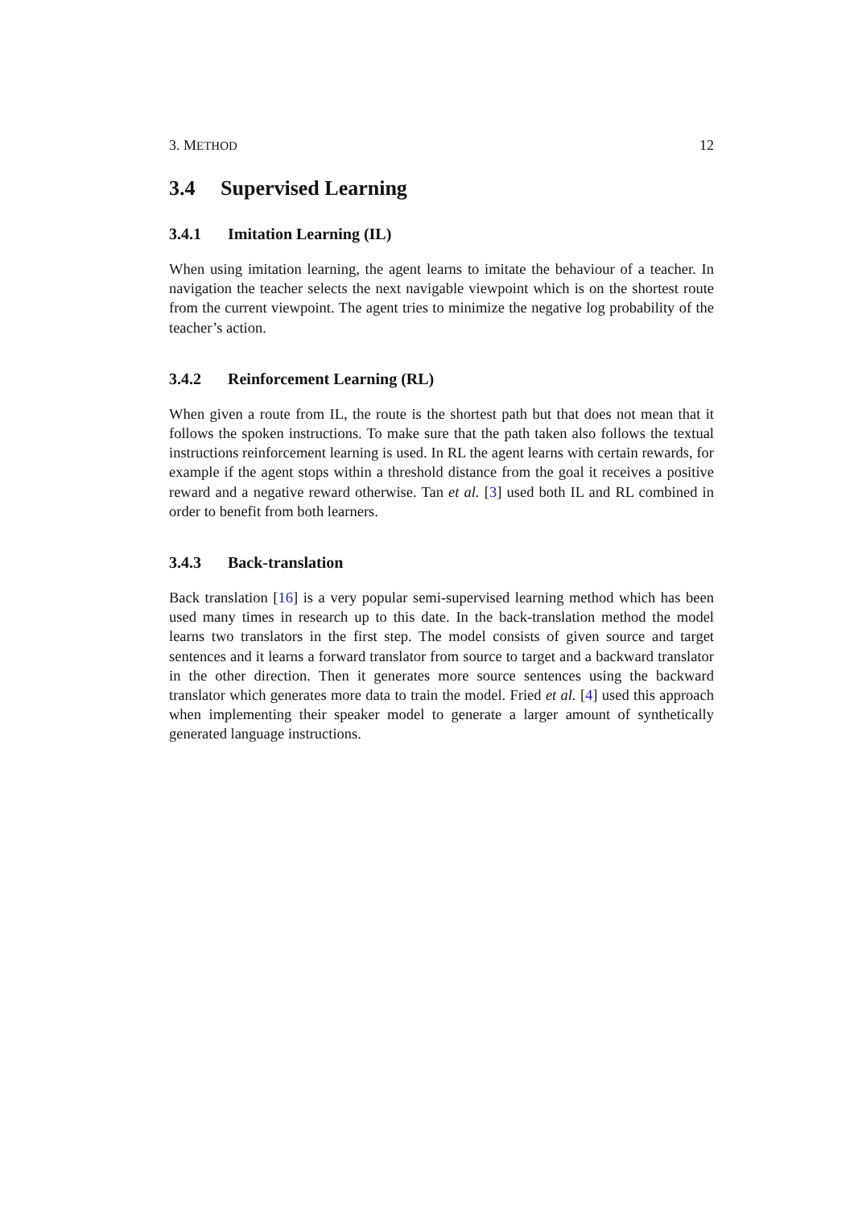3. METHOD 12
3.4 Supervised Learning
3.4.1 Imitation Learning (IL)
When using imitation learning, the agent learns to imitate the behaviour of a teacher. In navigation the teacher selects the next navigable viewpoint which is on the shortest route from the current viewpoint. The agent tries to minimize the negative log probability of the teacher’s action.
3.4.2 Reinforcement Learning (RL)
When given a route from IL, the route is the shortest path but that does not mean that it follows the spoken instructions. To make sure that the path taken also follows the textual instructions reinforcement learning is used. In RL the agent learns with certain rewards, for example if the agent stops within a threshold distance from the goal it receives a positive reward and a negative reward otherwise. Tan et al. [3] used both IL and RL combined in order to benefit from both learners.
3.4.3 Back-translation
Back translation [16] is a very popular semi-supervised learning method which has been used many times in research up to this date. In the back-translation method the model learns two translators in the first step. The model consists of given source and target sentences and it learns a forward translator from source to target and a backward translator in the other direction. Then it generates more source sentences using the backward translator which generates more data to train the model. Fried et al. [4] used this approach when implementing their speaker model to generate a larger amount of synthetically generated language instructions.